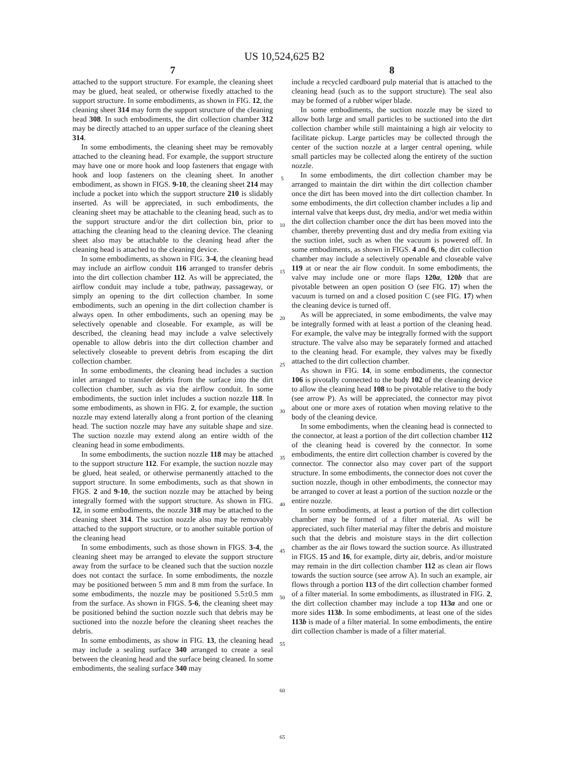US 10,524,625 B2
7
attached to the support structure. For example, the cleaning sheet may be glued, heat sealed, or otherwise fixedly attached to the support structure. In some embodiments, as shown in FIG. 12, the cleaning sheet 314 may form the support structure of the cleaning head 308. In such embodiments, the dirt collection chamber 312 may be directly attached to an upper surface of the cleaning sheet 314.
In some embodiments, the cleaning sheet may be removably attached to the cleaning head. For example, the support structure may have one or more hook and loop fasteners that engage with hook and loop fasteners on the cleaning sheet. In another embodiment, as shown in FIGS. 9-10, the cleaning sheet 214 may include a pocket into which the support structure 210 is slidably inserted. As will be appreciated, in such embodiments, the cleaning sheet may be attachable to the cleaning head, such as to the support structure and/or the dirt collection bin, prior to attaching the cleaning head to the cleaning device. The cleaning sheet also may be attachable to the cleaning head after the cleaning head is attached to the cleaning device.
In some embodiments, as shown in FIG. 3-4, the cleaning head may include an airflow conduit 116 arranged to transfer debris into the dirt collection chamber 112. As will be appreciated, the airflow conduit may include a tube, pathway, passageway, or simply an opening to the dirt collection chamber. In some embodiments, such an opening in the dirt collection chamber is always open. In other embodiments, such an opening may be selectively openable and closeable. For example, as will be described, the cleaning head may include a valve selectively openable to allow debris into the dirt collection chamber and selectively closeable to prevent debris from escaping the dirt collection chamber.
In some embodiments, the cleaning head includes a suction inlet arranged to transfer debris from the surface into the dirt collection chamber, such as via the airflow conduit. In some embodiments, the suction inlet includes a suction nozzle 118. In some embodiments, as shown in FIG. 2, for example, the suction nozzle may extend laterally along a front portion of the cleaning head. The suction nozzle may have any suitable shape and size. The suction nozzle may extend along an entire width of the cleaning head in some embodiments.
In some embodiments, the suction nozzle 118 may be attached to the support structure 112. For example, the suction nozzle may be glued, heat sealed, or otherwise permanently attached to the support structure. In some embodiments, such as that shown in FIGS. 2 and 9-10, the suction nozzle may be attached by being integrally formed with the support structure. As shown in FIG. 12, in some embodiments, the nozzle 318 may be attached to the cleaning sheet 314. The suction nozzle also may be removably attached to the support structure, or to another suitable portion of the cleaning head
In some embodiments, such as those shown in FIGS. 3-4, the cleaning sheet may be arranged to elevate the support structure away from the surface to be cleaned such that the suction nozzle does not contact the surface. In some embodiments, the nozzle may be positioned between 5 mm and 8 mm from the surface. In some embodiments, the nozzle may be positioned 5.5±0.5 mm from the surface. As shown in FIGS. 5-6, the cleaning sheet may be positioned behind the suction nozzle such that debris may be suctioned into the nozzle before the cleaning sheet reaches the debris.
In some embodiments, as show in FIG. 13, the cleaning head may include a sealing surface 340 arranged to create a seal between the cleaning head and the surface being cleaned. In some embodiments, the sealing surface 340 may
5
10
15
20
25
30
35
40
45
50
55
60
65
8
include a recycled cardboard pulp material that is attached to the cleaning head (such as to the support structure). The seal also may be formed of a rubber wiper blade.
In some embodiments, the suction nozzle may be sized to allow both large and small particles to be suctioned into the dirt collection chamber while still maintaining a high air velocity to facilitate pickup. Large particles may be collected through the center of the suction nozzle at a larger central opening, while small particles may be collected along the entirety of the suction nozzle.
In some embodiments, the dirt collection chamber may be arranged to maintain the dirt within the dirt collection chamber once the dirt has been moved into the dirt collection chamber. In some embodiments, the dirt collection chamber includes a lip and internal valve that keeps dust, dry media, and/or wet media within the dirt collection chamber once the dirt has been moved into the chamber, thereby preventing dust and dry media from exiting via the suction inlet, such as when the vacuum is powered off. In some embodiments, as shown in FIGS. 4 and 6, the dirt collection chamber may include a selectively openable and closeable valve 119 at or near the air flow conduit. In some embodiments, the valve may include one or more flaps 120a, 120b that are pivotable between an open position O (see FIG. 17) when the vacuum is turned on and a closed position C (see FIG. 17) when the cleaning device is turned off.
As will be appreciated, in some embodiments, the valve may be integrally formed with at least a portion of the cleaning head. For example, the valve may be integrally formed with the support structure. The valve also may be separately formed and attached to the cleaning head. For example, they valves may be fixedly attached to the dirt collection chamber.
As shown in FIG. 14, in some embodiments, the connector 106 is pivotally connected to the body 102 of the cleaning device to allow the cleaning head 108 to be pivotable relative to the body (see arrow P). As will be appreciated, the connector may pivot about one or more axes of rotation when moving relative to the body of the cleaning device.
In some embodiments, when the cleaning head is connected to the connector, at least a portion of the dirt collection chamber 112 of the cleaning head is covered by the connector. In some embodiments, the entire dirt collection chamber is covered by the connector. The connector also may cover part of the support structure. In some embodiments, the connector does not cover the suction nozzle, though in other embodiments, the connector may be arranged to cover at least a portion of the suction nozzle or the entire nozzle.
In some embodiments, at least a portion of the dirt collection chamber may be formed of a filter material. As will be appreciated, such filter material may filter the debris and moisture such that the debris and moisture stays in the dirt collection chamber as the air flows toward the suction source. As illustrated in FIGS. 15 and 16, for example, dirty air, debris, and/or moisture may remain in the dirt collection chamber 112 as clean air flows towards the suction source (see arrow A). In such an example, air flows through a portion 113 of the dirt collection chamber formed of a filter material. In some embodiments, as illustrated in FIG. 2, the dirt collection chamber may include a top 113a and one or more sides 113b. In some embodiments, at least one of the sides 113b is made of a filter material. In some embodiments, the entire dirt collection chamber is made of a filter material.